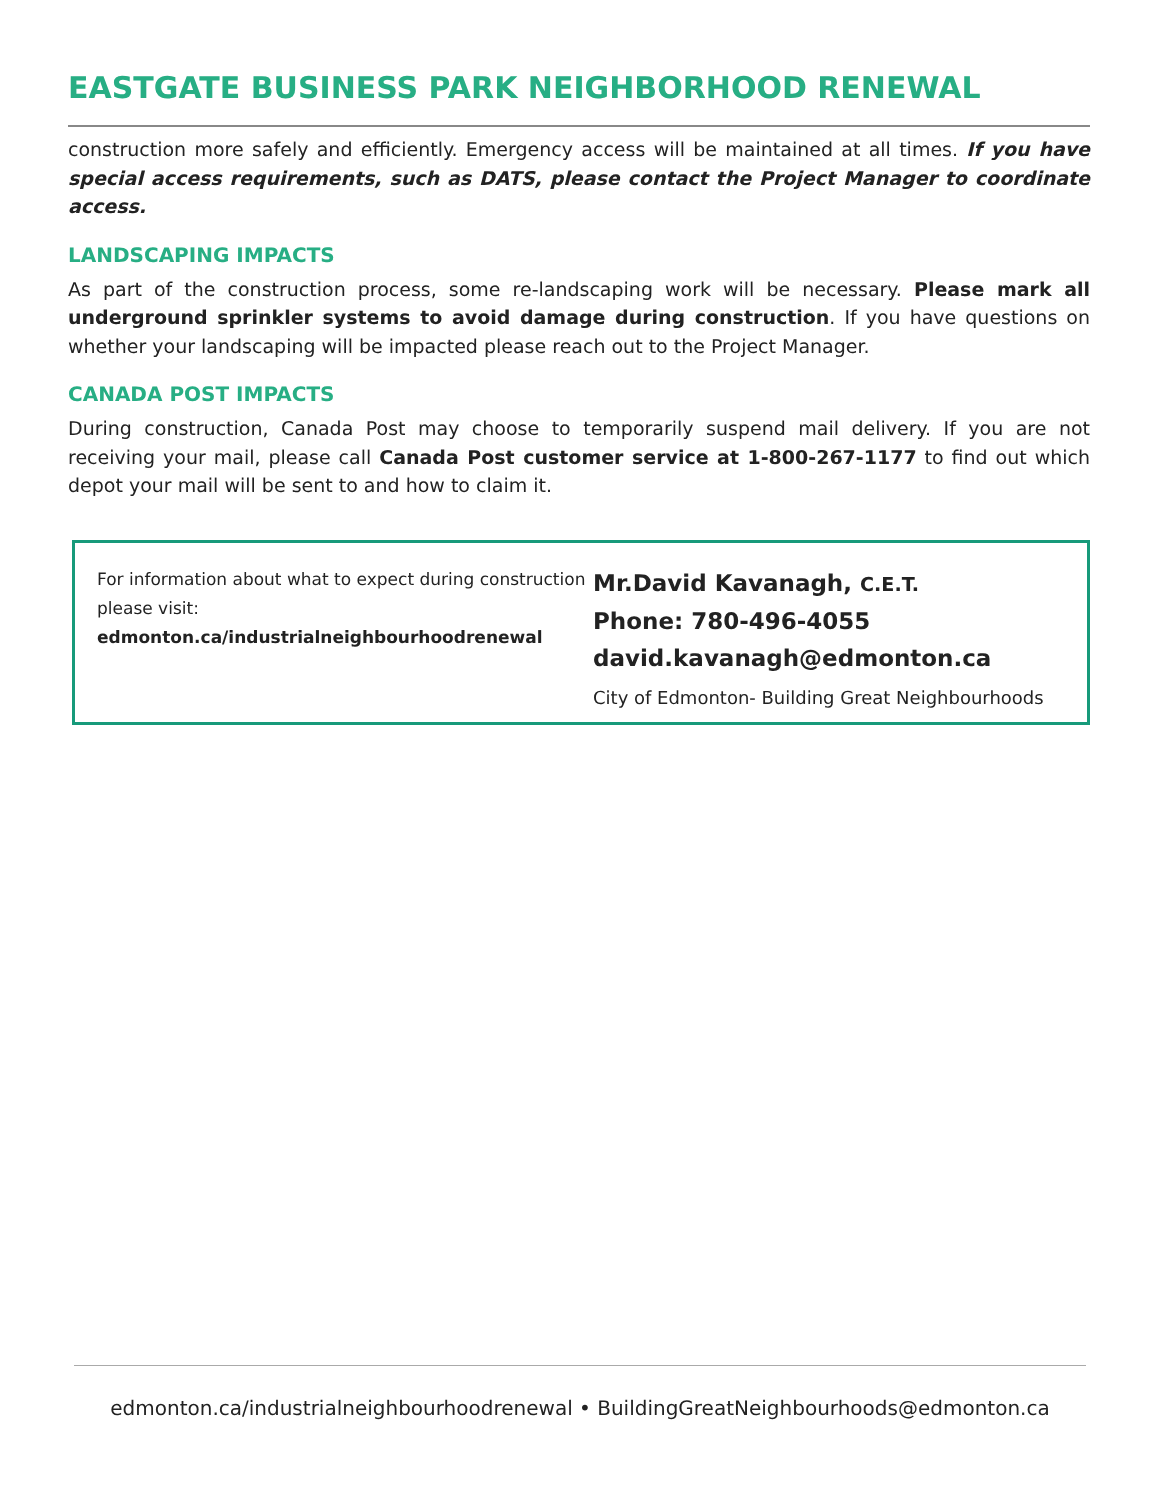EASTGATE BUSINESS PARK NEIGHBORHOOD RENEWAL
construction more safely and efficiently. Emergency access will be maintained at all times. If you have special access requirements, such as DATS, please contact the Project Manager to coordinate access.
LANDSCAPING IMPACTS
As part of the construction process, some re-landscaping work will be necessary. Please mark all underground sprinkler systems to avoid damage during construction. If you have questions on whether your landscaping will be impacted please reach out to the Project Manager.
CANADA POST IMPACTS
During construction, Canada Post may choose to temporarily suspend mail delivery. If you are not receiving your mail, please call Canada Post customer service at 1-800-267-1177 to find out which depot your mail will be sent to and how to claim it.
For information about what to expect during construction please visit:
edmonton.ca/industrialneighbourhoodrenewal
Mr.David Kavanagh, C.E.T.
Phone: 780-496-4055
david.kavanagh@edmonton.ca
City of Edmonton- Building Great Neighbourhoods
edmonton.ca/industrialneighbourhoodrenewal • BuildingGreatNeighbourhoods@edmonton.ca